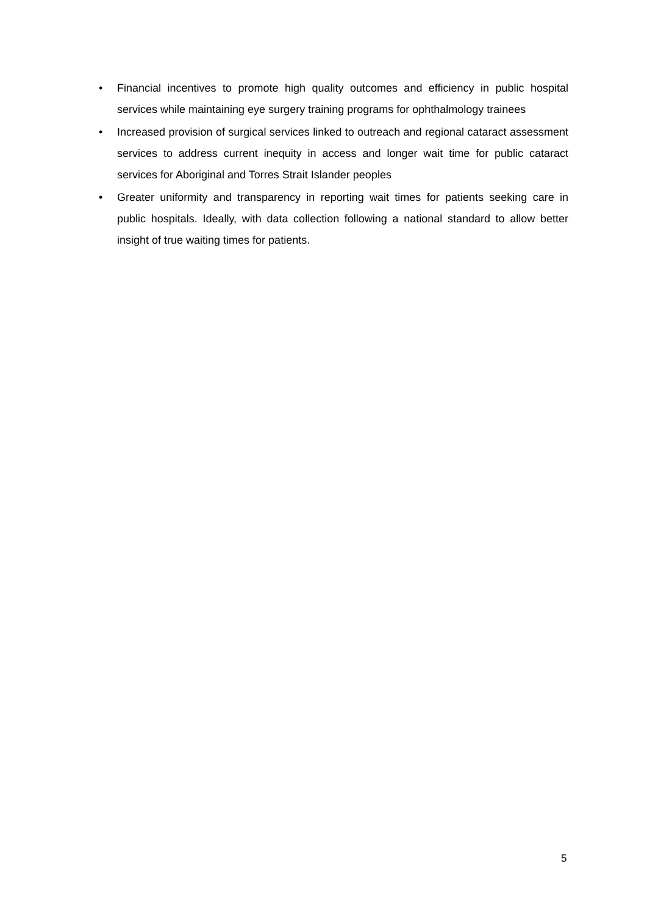• Financial incentives to promote high quality outcomes and efficiency in public hospital services while maintaining eye surgery training programs for ophthalmology trainees
• Increased provision of surgical services linked to outreach and regional cataract assessment services to address current inequity in access and longer wait time for public cataract services for Aboriginal and Torres Strait Islander peoples
• Greater uniformity and transparency in reporting wait times for patients seeking care in public hospitals. Ideally, with data collection following a national standard to allow better insight of true waiting times for patients.
5